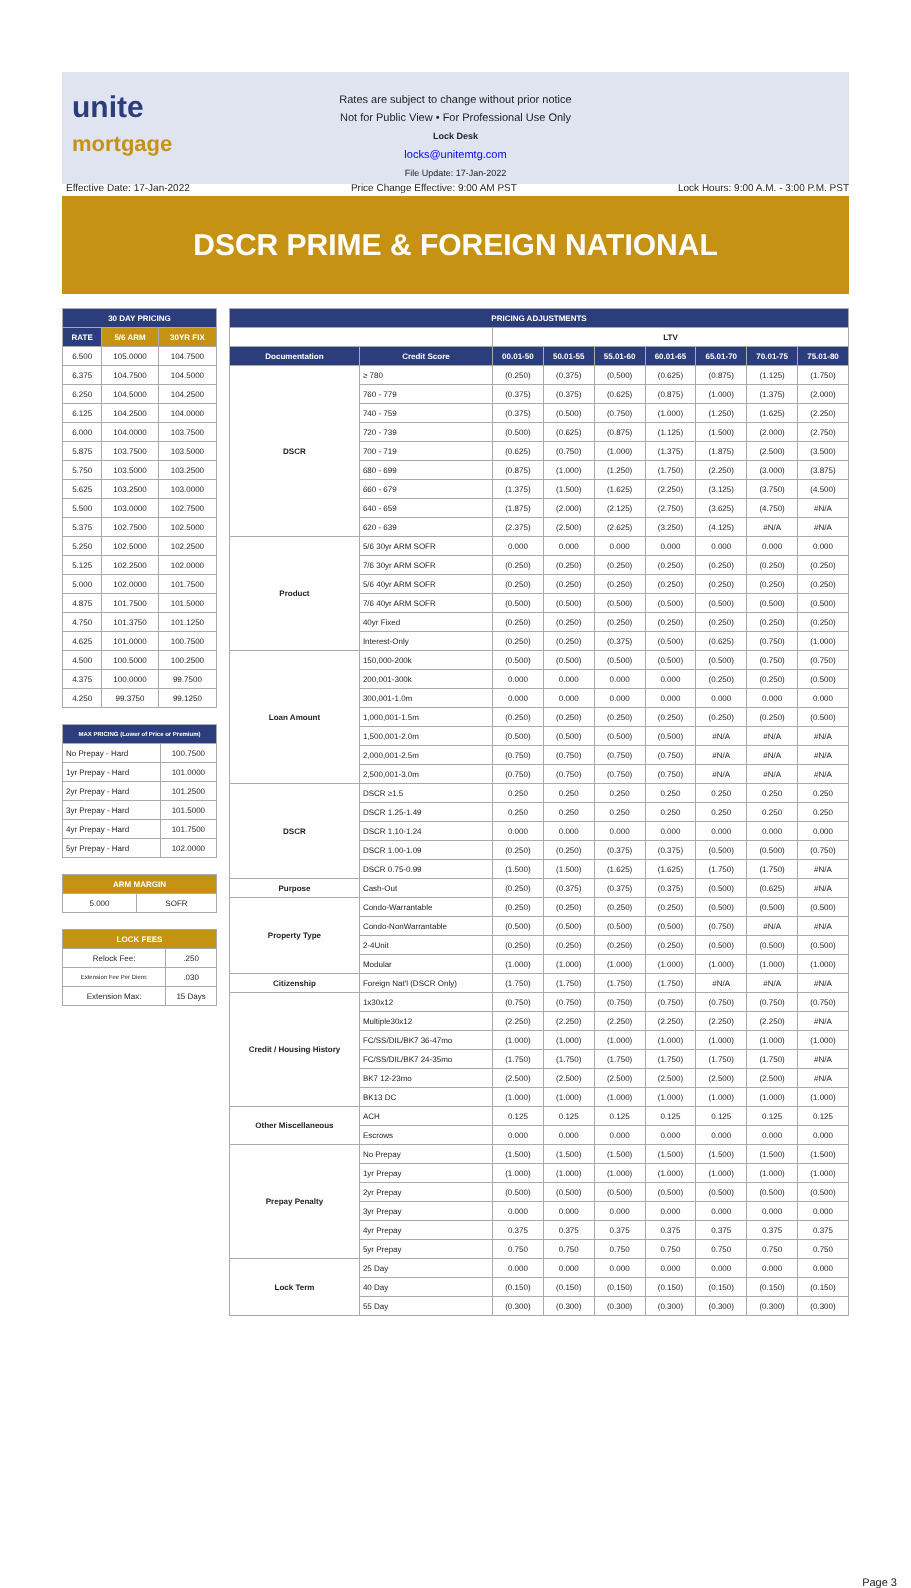unite
mortgage
Rates are subject to change without prior notice
Not for Public View • For Professional Use Only
Lock Desk
locks@unitemtg.com
File Update: 17-Jan-2022
Effective Date: 17-Jan-2022 Price Change Effective: 9:00 AM PST Lock Hours: 9:00 A.M. - 3:00 P.M. PST
DSCR PRIME & FOREIGN NATIONAL
| 30 DAY PRICING | | |
| --- | --- | --- |
| RATE | 5/6 ARM | 30YR FIX |
| 6.500 | 105.0000 | 104.7500 |
| 6.375 | 104.7500 | 104.5000 |
| 6.250 | 104.5000 | 104.2500 |
| 6.125 | 104.2500 | 104.0000 |
| 6.000 | 104.0000 | 103.7500 |
| 5.875 | 103.7500 | 103.5000 |
| 5.750 | 103.5000 | 103.2500 |
| 5.625 | 103.2500 | 103.0000 |
| 5.500 | 103.0000 | 102.7500 |
| 5.375 | 102.7500 | 102.5000 |
| 5.250 | 102.5000 | 102.2500 |
| 5.125 | 102.2500 | 102.0000 |
| 5.000 | 102.0000 | 101.7500 |
| 4.875 | 101.7500 | 101.5000 |
| 4.750 | 101.3750 | 101.1250 |
| 4.625 | 101.0000 | 100.7500 |
| 4.500 | 100.5000 | 100.2500 |
| 4.375 | 100.0000 | 99.7500 |
| 4.250 | 99.3750 | 99.1250 |
| MAX PRICING (Lower of Price or Premium) | |
| --- | --- |
| No Prepay - Hard | 100.7500 |
| 1yr Prepay - Hard | 101.0000 |
| 2yr Prepay - Hard | 101.2500 |
| 3yr Prepay - Hard | 101.5000 |
| 4yr Prepay - Hard | 101.7500 |
| 5yr Prepay - Hard | 102.0000 |
| ARM MARGIN | |
| --- | --- |
| 5.000 | SOFR |
| LOCK FEES | |
| --- | --- |
| Relock Fee: | .250 |
| Extension Fee Per Diem: | .030 |
| Extension Max: | 15 Days |
| PRICING ADJUSTMENTS | | | | | | | | |
| --- | --- | --- | --- | --- | --- | --- | --- | --- |
| | | LTV | | | | | | |
| Documentation | Credit Score | 00.01-50 | 50.01-55 | 55.01-60 | 60.01-65 | 65.01-70 | 70.01-75 | 75.01-80 |
| DSCR | ≥ 780 | (0.250) | (0.375) | (0.500) | (0.625) | (0.875) | (1.125) | (1.750) |
| | 760 - 779 | (0.375) | (0.375) | (0.625) | (0.875) | (1.000) | (1.375) | (2.000) |
| | 740 - 759 | (0.375) | (0.500) | (0.750) | (1.000) | (1.250) | (1.625) | (2.250) |
| | 720 - 739 | (0.500) | (0.625) | (0.875) | (1.125) | (1.500) | (2.000) | (2.750) |
| | 700 - 719 | (0.625) | (0.750) | (1.000) | (1.375) | (1.875) | (2.500) | (3.500) |
| | 680 - 699 | (0.875) | (1.000) | (1.250) | (1.750) | (2.250) | (3.000) | (3.875) |
| | 660 - 679 | (1.375) | (1.500) | (1.625) | (2.250) | (3.125) | (3.750) | (4.500) |
| | 640 - 659 | (1.875) | (2.000) | (2.125) | (2.750) | (3.625) | (4.750) | #N/A |
| | 620 - 639 | (2.375) | (2.500) | (2.625) | (3.250) | (4.125) | #N/A | #N/A |
| Product | 5/6 30yr ARM SOFR | 0.000 | 0.000 | 0.000 | 0.000 | 0.000 | 0.000 | 0.000 |
| | 7/6 30yr ARM SOFR | (0.250) | (0.250) | (0.250) | (0.250) | (0.250) | (0.250) | (0.250) |
| | 5/6 40yr ARM SOFR | (0.250) | (0.250) | (0.250) | (0.250) | (0.250) | (0.250) | (0.250) |
| | 7/6 40yr ARM SOFR | (0.500) | (0.500) | (0.500) | (0.500) | (0.500) | (0.500) | (0.500) |
| | 40yr Fixed | (0.250) | (0.250) | (0.250) | (0.250) | (0.250) | (0.250) | (0.250) |
| | Interest-Only | (0.250) | (0.250) | (0.375) | (0.500) | (0.625) | (0.750) | (1.000) |
| Loan Amount | 150,000-200k | (0.500) | (0.500) | (0.500) | (0.500) | (0.500) | (0.750) | (0.750) |
| | 200,001-300k | 0.000 | 0.000 | 0.000 | 0.000 | (0.250) | (0.250) | (0.500) |
| | 300,001-1.0m | 0.000 | 0.000 | 0.000 | 0.000 | 0.000 | 0.000 | 0.000 |
| | 1,000,001-1.5m | (0.250) | (0.250) | (0.250) | (0.250) | (0.250) | (0.250) | (0.500) |
| | 1,500,001-2.0m | (0.500) | (0.500) | (0.500) | (0.500) | #N/A | #N/A | #N/A |
| | 2,000,001-2.5m | (0.750) | (0.750) | (0.750) | (0.750) | #N/A | #N/A | #N/A |
| | 2,500,001-3.0m | (0.750) | (0.750) | (0.750) | (0.750) | #N/A | #N/A | #N/A |
| DSCR | DSCR ≥1.5 | 0.250 | 0.250 | 0.250 | 0.250 | 0.250 | 0.250 | 0.250 |
| | DSCR 1.25-1.49 | 0.250 | 0.250 | 0.250 | 0.250 | 0.250 | 0.250 | 0.250 |
| | DSCR 1.10-1.24 | 0.000 | 0.000 | 0.000 | 0.000 | 0.000 | 0.000 | 0.000 |
| | DSCR 1.00-1.09 | (0.250) | (0.250) | (0.375) | (0.375) | (0.500) | (0.500) | (0.750) |
| | DSCR 0.75-0.99 | (1.500) | (1.500) | (1.625) | (1.625) | (1.750) | (1.750) | #N/A |
| Purpose | Cash-Out | (0.250) | (0.375) | (0.375) | (0.375) | (0.500) | (0.625) | #N/A |
| Property Type | Condo-Warrantable | (0.250) | (0.250) | (0.250) | (0.250) | (0.500) | (0.500) | (0.500) |
| | Condo-NonWarrantable | (0.500) | (0.500) | (0.500) | (0.500) | (0.750) | #N/A | #N/A |
| | 2-4Unit | (0.250) | (0.250) | (0.250) | (0.250) | (0.500) | (0.500) | (0.500) |
| | Modular | (1.000) | (1.000) | (1.000) | (1.000) | (1.000) | (1.000) | (1.000) |
| Citizenship | Foreign Nat'l (DSCR Only) | (1.750) | (1.750) | (1.750) | (1.750) | #N/A | #N/A | #N/A |
| Credit / Housing History | 1x30x12 | (0.750) | (0.750) | (0.750) | (0.750) | (0.750) | (0.750) | (0.750) |
| | Multiple30x12 | (2.250) | (2.250) | (2.250) | (2.250) | (2.250) | (2.250) | #N/A |
| | FC/SS/DIL/BK7 36-47mo | (1.000) | (1.000) | (1.000) | (1.000) | (1.000) | (1.000) | (1.000) |
| | FC/SS/DIL/BK7 24-35mo | (1.750) | (1.750) | (1.750) | (1.750) | (1.750) | (1.750) | #N/A |
| | BK7 12-23mo | (2.500) | (2.500) | (2.500) | (2.500) | (2.500) | (2.500) | #N/A |
| | BK13 DC | (1.000) | (1.000) | (1.000) | (1.000) | (1.000) | (1.000) | (1.000) |
| Other Miscellaneous | ACH | 0.125 | 0.125 | 0.125 | 0.125 | 0.125 | 0.125 | 0.125 |
| | Escrows | 0.000 | 0.000 | 0.000 | 0.000 | 0.000 | 0.000 | 0.000 |
| Prepay Penalty | No Prepay | (1.500) | (1.500) | (1.500) | (1.500) | (1.500) | (1.500) | (1.500) |
| | 1yr Prepay | (1.000) | (1.000) | (1.000) | (1.000) | (1.000) | (1.000) | (1.000) |
| | 2yr Prepay | (0.500) | (0.500) | (0.500) | (0.500) | (0.500) | (0.500) | (0.500) |
| | 3yr Prepay | 0.000 | 0.000 | 0.000 | 0.000 | 0.000 | 0.000 | 0.000 |
| | 4yr Prepay | 0.375 | 0.375 | 0.375 | 0.375 | 0.375 | 0.375 | 0.375 |
| | 5yr Prepay | 0.750 | 0.750 | 0.750 | 0.750 | 0.750 | 0.750 | 0.750 |
| Lock Term | 25 Day | 0.000 | 0.000 | 0.000 | 0.000 | 0.000 | 0.000 | 0.000 |
| | 40 Day | (0.150) | (0.150) | (0.150) | (0.150) | (0.150) | (0.150) | (0.150) |
| | 55 Day | (0.300) | (0.300) | (0.300) | (0.300) | (0.300) | (0.300) | (0.300) |
Page 3